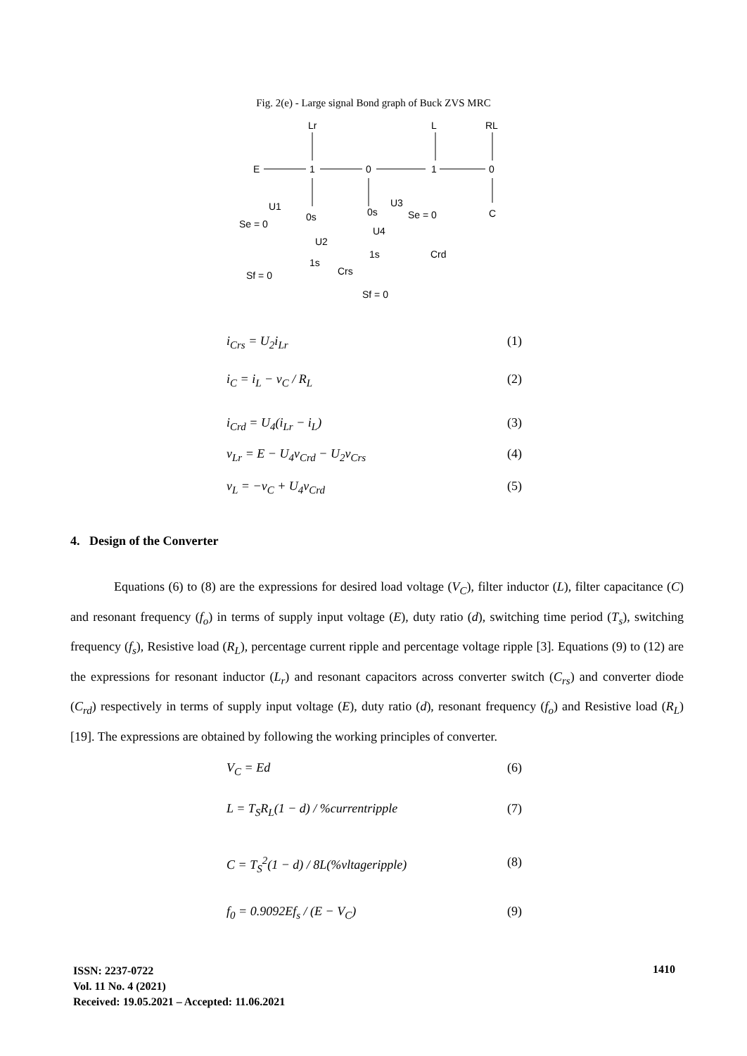Fig. 2(e) - Large signal Bond graph of Buck ZVS MRC
Lr
L
RL
E
1
0
1
0
U1
Se = 0
0s
0s
U3
Se = 0
C
U2
U4
1s
Crs
1s
Crd
Sf = 0
Sf = 0
i<sub>Crs</sub> = U<sub>2</sub>i<sub>Lr</sub> (1)
i<sub>C</sub> = i<sub>L</sub> − v<sub>C</sub> / R<sub>L</sub> (2)
i<sub>Crd</sub> = U<sub>4</sub>(i<sub>Lr</sub> − i<sub>L</sub>) (3)
v<sub>Lr</sub> = E − U<sub>4</sub>v<sub>Crd</sub> − U<sub>2</sub>v<sub>Crs</sub> (4)
v<sub>L</sub> = −v<sub>C</sub> + U<sub>4</sub>v<sub>Crd</sub> (5)
4. Design of the Converter
Equations (6) to (8) are the expressions for desired load voltage (V<sub>C</sub>), filter inductor (L), filter capacitance (C) and resonant frequency (f<sub>o</sub>) in terms of supply input voltage (E), duty ratio (d), switching time period (T<sub>s</sub>), switching frequency (f<sub>s</sub>), Resistive load (R<sub>L</sub>), percentage current ripple and percentage voltage ripple [3]. Equations (9) to (12) are the expressions for resonant inductor (L<sub>r</sub>) and resonant capacitors across converter switch (C<sub>rs</sub>) and converter diode (C<sub>rd</sub>) respectively in terms of supply input voltage (E), duty ratio (d), resonant frequency (f<sub>o</sub>) and Resistive load (R<sub>L</sub>) [19]. The expressions are obtained by following the working principles of converter.
V<sub>C</sub> = Ed (6)
L = T<sub>S</sub>R<sub>L</sub>(1 − d) / %currentripple (7)
C = T<sub>S</sub><sup>2</sup>(1 − d) / 8L(%vltageripple) (8)
f<sub>0</sub> = 0.9092Ef<sub>s</sub> / (E − V<sub>C</sub>) (9)
ISSN: 2237-0722
Vol. 11 No. 4 (2021)
Received: 19.05.2021 – Accepted: 11.06.2021
1410